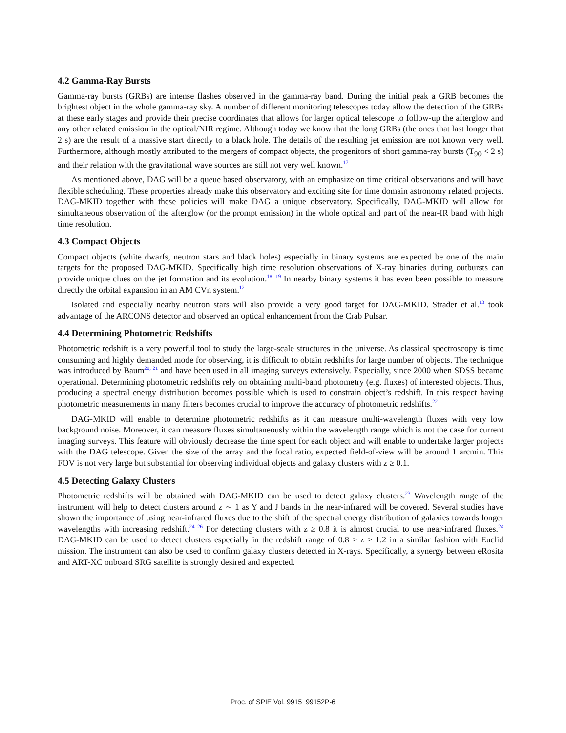4.2 Gamma-Ray Bursts
Gamma-ray bursts (GRBs) are intense flashes observed in the gamma-ray band. During the initial peak a GRB becomes the brightest object in the whole gamma-ray sky. A number of different monitoring telescopes today allow the detection of the GRBs at these early stages and provide their precise coordinates that allows for larger optical telescope to follow-up the afterglow and any other related emission in the optical/NIR regime. Although today we know that the long GRBs (the ones that last longer that 2 s) are the result of a massive start directly to a black hole. The details of the resulting jet emission are not known very well. Furthermore, although mostly attributed to the mergers of compact objects, the progenitors of short gamma-ray bursts (T<sub>90</sub> < 2 s) and their relation with the gravitational wave sources are still not very well known.<sup>17</sup>
As mentioned above, DAG will be a queue based observatory, with an emphasize on time critical observations and will have flexible scheduling. These properties already make this observatory and exciting site for time domain astronomy related projects. DAG-MKID together with these policies will make DAG a unique observatory. Specifically, DAG-MKID will allow for simultaneous observation of the afterglow (or the prompt emission) in the whole optical and part of the near-IR band with high time resolution.
4.3 Compact Objects
Compact objects (white dwarfs, neutron stars and black holes) especially in binary systems are expected be one of the main targets for the proposed DAG-MKID. Specifically high time resolution observations of X-ray binaries during outbursts can provide unique clues on the jet formation and its evolution.<sup>18, 19</sup> In nearby binary systems it has even been possible to measure directly the orbital expansion in an AM CVn system.<sup>12</sup>
Isolated and especially nearby neutron stars will also provide a very good target for DAG-MKID. Strader et al.<sup>13</sup> took advantage of the ARCONS detector and observed an optical enhancement from the Crab Pulsar.
4.4 Determining Photometric Redshifts
Photometric redshift is a very powerful tool to study the large-scale structures in the universe. As classical spectroscopy is time consuming and highly demanded mode for observing, it is difficult to obtain redshifts for large number of objects. The technique was introduced by Baum<sup>20, 21</sup> and have been used in all imaging surveys extensively. Especially, since 2000 when SDSS became operational. Determining photometric redshifts rely on obtaining multi-band photometry (e.g. fluxes) of interested objects. Thus, producing a spectral energy distribution becomes possible which is used to constrain object’s redshift. In this respect having photometric measurements in many filters becomes crucial to improve the accuracy of photometric redshifts.<sup>22</sup>
DAG-MKID will enable to determine photometric redshifts as it can measure multi-wavelength fluxes with very low background noise. Moreover, it can measure fluxes simultaneously within the wavelength range which is not the case for current imaging surveys. This feature will obviously decrease the time spent for each object and will enable to undertake larger projects with the DAG telescope. Given the size of the array and the focal ratio, expected field-of-view will be around 1 arcmin. This FOV is not very large but substantial for observing individual objects and galaxy clusters with z ≥ 0.1.
4.5 Detecting Galaxy Clusters
Photometric redshifts will be obtained with DAG-MKID can be used to detect galaxy clusters.<sup>23</sup> Wavelength range of the instrument will help to detect clusters around z ∼ 1 as Y and J bands in the near-infrared will be covered. Several studies have shown the importance of using near-infrared fluxes due to the shift of the spectral energy distribution of galaxies towards longer wavelengths with increasing redshift.<sup>24–26</sup> For detecting clusters with z ≥ 0.8 it is almost crucial to use near-infrared fluxes.<sup>24</sup> DAG-MKID can be used to detect clusters especially in the redshift range of 0.8 ≥ z ≥ 1.2 in a similar fashion with Euclid mission. The instrument can also be used to confirm galaxy clusters detected in X-rays. Specifically, a synergy between eRosita and ART-XC onboard SRG satellite is strongly desired and expected.
Proc. of SPIE Vol. 9915 99152P-6